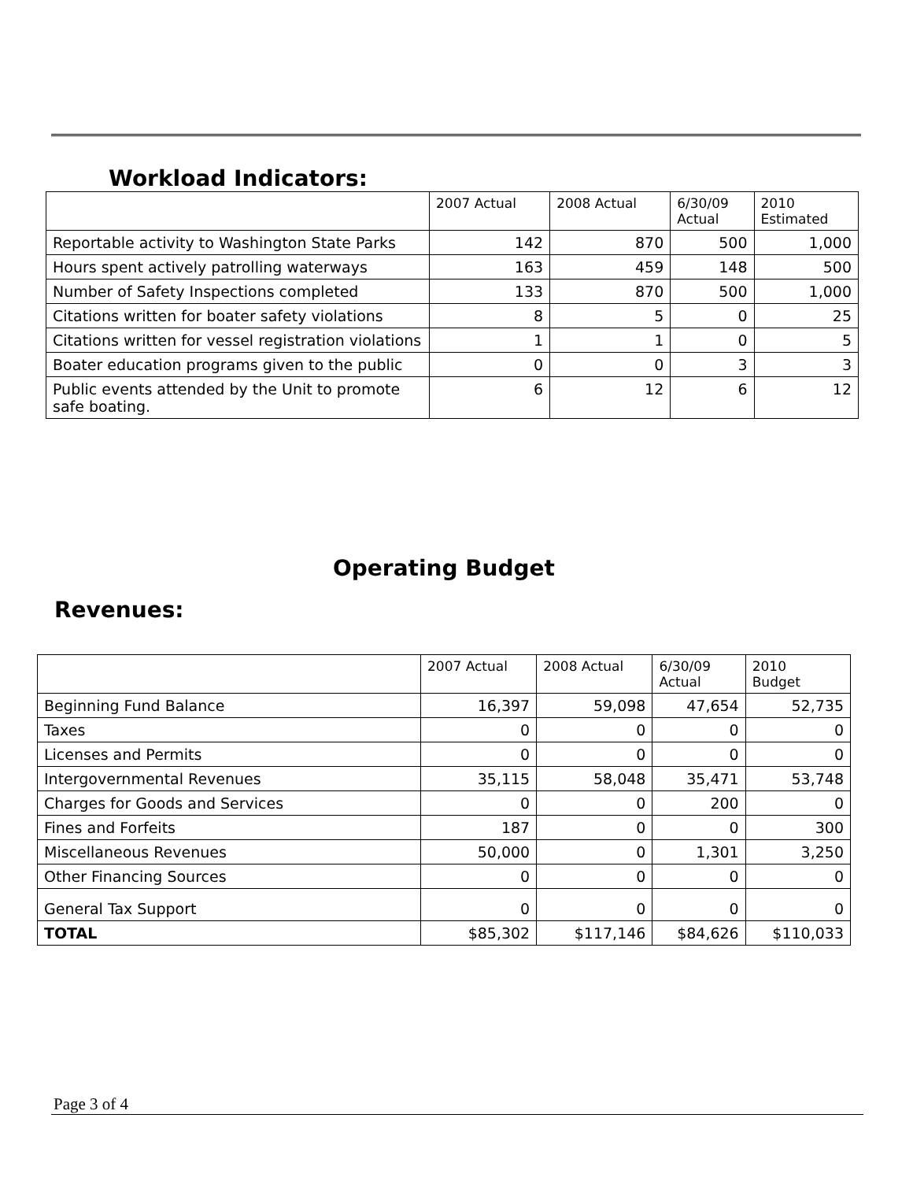Workload Indicators:
| | 2007 Actual | 2008 Actual | 6/30/09 Actual | 2010 Estimated |
| --- | --- | --- | --- | --- |
| Reportable activity to Washington State Parks | 142 | 870 | 500 | 1,000 |
| Hours spent actively patrolling waterways | 163 | 459 | 148 | 500 |
| Number of Safety Inspections completed | 133 | 870 | 500 | 1,000 |
| Citations written for boater safety violations | 8 | 5 | 0 | 25 |
| Citations written for vessel registration violations | 1 | 1 | 0 | 5 |
| Boater education programs given to the public | 0 | 0 | 3 | 3 |
| Public events attended by the Unit to promote safe boating. | 6 | 12 | 6 | 12 |
Operating Budget
Revenues:
| | 2007 Actual | 2008 Actual | 6/30/09 Actual | 2010 Budget |
| --- | --- | --- | --- | --- |
| Beginning Fund Balance | 16,397 | 59,098 | 47,654 | 52,735 |
| Taxes | 0 | 0 | 0 | 0 |
| Licenses and Permits | 0 | 0 | 0 | 0 |
| Intergovernmental Revenues | 35,115 | 58,048 | 35,471 | 53,748 |
| Charges for Goods and Services | 0 | 0 | 200 | 0 |
| Fines and Forfeits | 187 | 0 | 0 | 300 |
| Miscellaneous Revenues | 50,000 | 0 | 1,301 | 3,250 |
| Other Financing Sources | 0 | 0 | 0 | 0 |
| General Tax Support | 0 | 0 | 0 | 0 |
| TOTAL | $85,302 | $117,146 | $84,626 | $110,033 |
Page 3 of 4